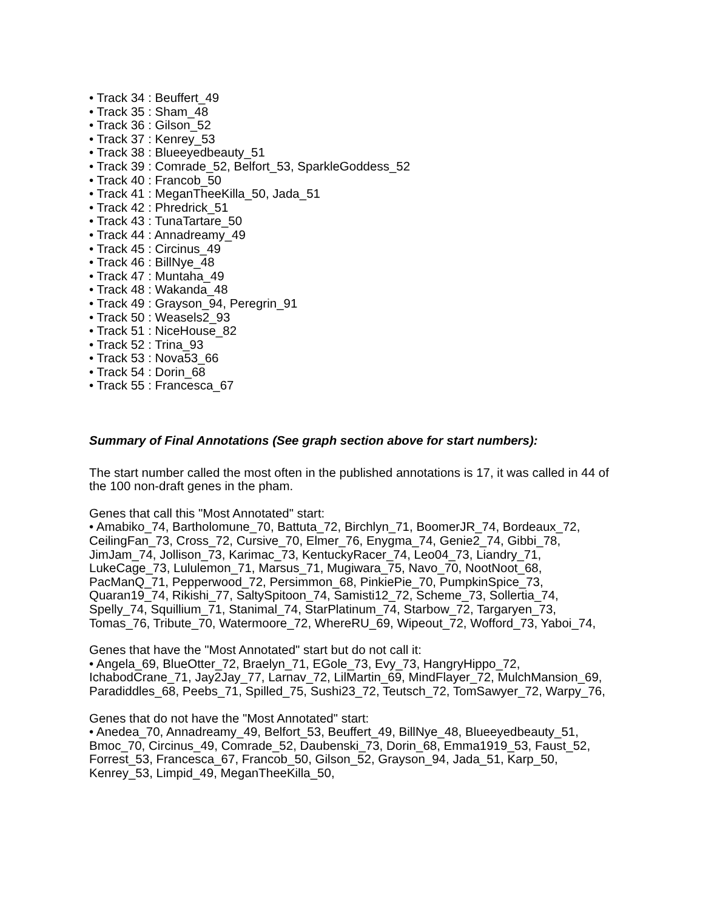• Track 34 : Beuffert_49
• Track 35 : Sham_48
• Track 36 : Gilson_52
• Track 37 : Kenrey_53
• Track 38 : Blueeyedbeauty_51
• Track 39 : Comrade_52, Belfort_53, SparkleGoddess_52
• Track 40 : Francob_50
• Track 41 : MeganTheeKilla_50, Jada_51
• Track 42 : Phredrick_51
• Track 43 : TunaTartare_50
• Track 44 : Annadreamy_49
• Track 45 : Circinus_49
• Track 46 : BillNye_48
• Track 47 : Muntaha_49
• Track 48 : Wakanda_48
• Track 49 : Grayson_94, Peregrin_91
• Track 50 : Weasels2_93
• Track 51 : NiceHouse_82
• Track 52 : Trina_93
• Track 53 : Nova53_66
• Track 54 : Dorin_68
• Track 55 : Francesca_67
Summary of Final Annotations (See graph section above for start numbers):
The start number called the most often in the published annotations is 17, it was called in 44 of the 100 non-draft genes in the pham.
Genes that call this "Most Annotated" start:
• Amabiko_74, Bartholomune_70, Battuta_72, Birchlyn_71, BoomerJR_74, Bordeaux_72, CeilingFan_73, Cross_72, Cursive_70, Elmer_76, Enygma_74, Genie2_74, Gibbi_78, JimJam_74, Jollison_73, Karimac_73, KentuckyRacer_74, Leo04_73, Liandry_71, LukeCage_73, Lululemon_71, Marsus_71, Mugiwara_75, Navo_70, NootNoot_68, PacManQ_71, Pepperwood_72, Persimmon_68, PinkiePie_70, PumpkinSpice_73, Quaran19_74, Rikishi_77, SaltySpitoon_74, Samisti12_72, Scheme_73, Sollertia_74, Spelly_74, Squillium_71, Stanimal_74, StarPlatinum_74, Starbow_72, Targaryen_73, Tomas_76, Tribute_70, Watermoore_72, WhereRU_69, Wipeout_72, Wofford_73, Yaboi_74,
Genes that have the "Most Annotated" start but do not call it:
• Angela_69, BlueOtter_72, Braelyn_71, EGole_73, Evy_73, HangryHippo_72, IchabodCrane_71, Jay2Jay_77, Larnav_72, LilMartin_69, MindFlayer_72, MulchMansion_69, Paradiddles_68, Peebs_71, Spilled_75, Sushi23_72, Teutsch_72, TomSawyer_72, Warpy_76,
Genes that do not have the "Most Annotated" start:
• Anedea_70, Annadreamy_49, Belfort_53, Beuffert_49, BillNye_48, Blueeyedbeauty_51, Bmoc_70, Circinus_49, Comrade_52, Daubenski_73, Dorin_68, Emma1919_53, Faust_52, Forrest_53, Francesca_67, Francob_50, Gilson_52, Grayson_94, Jada_51, Karp_50, Kenrey_53, Limpid_49, MeganTheeKilla_50,